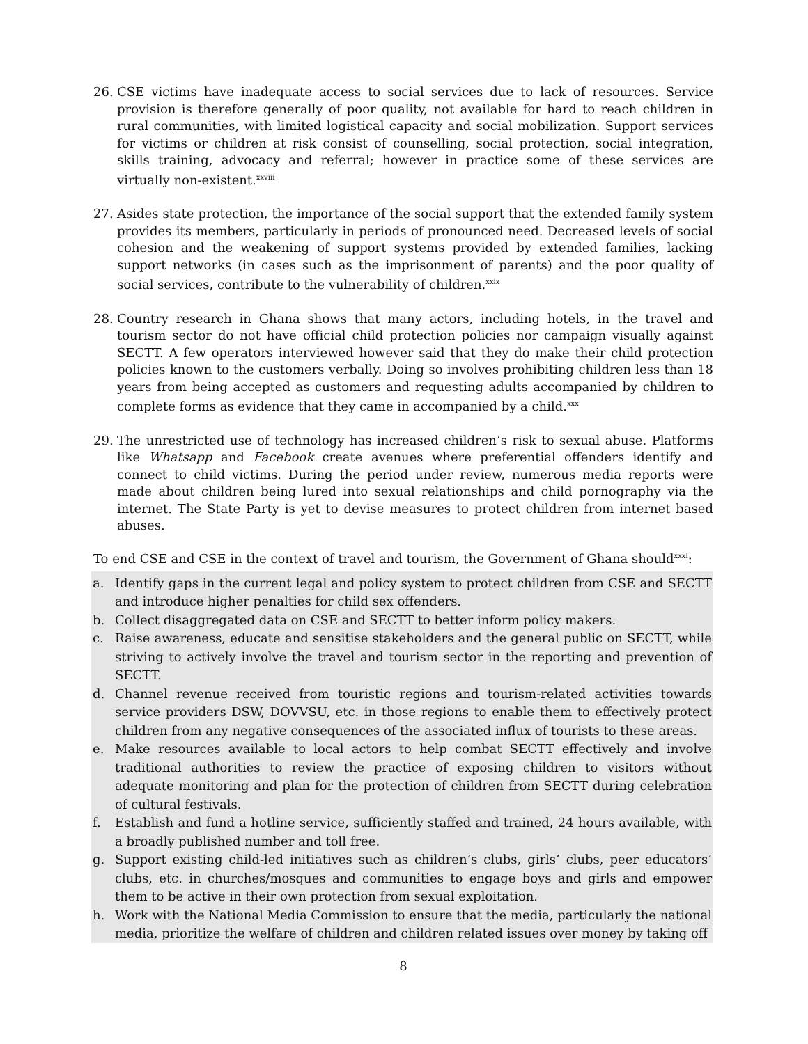26. CSE victims have inadequate access to social services due to lack of resources. Service provision is therefore generally of poor quality, not available for hard to reach children in rural communities, with limited logistical capacity and social mobilization. Support services for victims or children at risk consist of counselling, social protection, social integration, skills training, advocacy and referral; however in practice some of these services are virtually non-existent.<sup>xxviii</sup>
27. Asides state protection, the importance of the social support that the extended family system provides its members, particularly in periods of pronounced need. Decreased levels of social cohesion and the weakening of support systems provided by extended families, lacking support networks (in cases such as the imprisonment of parents) and the poor quality of social services, contribute to the vulnerability of children.<sup>xxix</sup>
28. Country research in Ghana shows that many actors, including hotels, in the travel and tourism sector do not have official child protection policies nor campaign visually against SECTT. A few operators interviewed however said that they do make their child protection policies known to the customers verbally. Doing so involves prohibiting children less than 18 years from being accepted as customers and requesting adults accompanied by children to complete forms as evidence that they came in accompanied by a child.<sup>xxx</sup>
29. The unrestricted use of technology has increased children’s risk to sexual abuse. Platforms like Whatsapp and Facebook create avenues where preferential offenders identify and connect to child victims. During the period under review, numerous media reports were made about children being lured into sexual relationships and child pornography via the internet. The State Party is yet to devise measures to protect children from internet based abuses.
To end CSE and CSE in the context of travel and tourism, the Government of Ghana should<sup>xxxi</sup>:
a. Identify gaps in the current legal and policy system to protect children from CSE and SECTT and introduce higher penalties for child sex offenders.
b. Collect disaggregated data on CSE and SECTT to better inform policy makers.
c. Raise awareness, educate and sensitise stakeholders and the general public on SECTT, while striving to actively involve the travel and tourism sector in the reporting and prevention of SECTT.
d. Channel revenue received from touristic regions and tourism-related activities towards service providers DSW, DOVVSU, etc. in those regions to enable them to effectively protect children from any negative consequences of the associated influx of tourists to these areas.
e. Make resources available to local actors to help combat SECTT effectively and involve traditional authorities to review the practice of exposing children to visitors without adequate monitoring and plan for the protection of children from SECTT during celebration of cultural festivals.
f. Establish and fund a hotline service, sufficiently staffed and trained, 24 hours available, with a broadly published number and toll free.
g. Support existing child-led initiatives such as children’s clubs, girls’ clubs, peer educators’ clubs, etc. in churches/mosques and communities to engage boys and girls and empower them to be active in their own protection from sexual exploitation.
h. Work with the National Media Commission to ensure that the media, particularly the national media, prioritize the welfare of children and children related issues over money by taking off
8